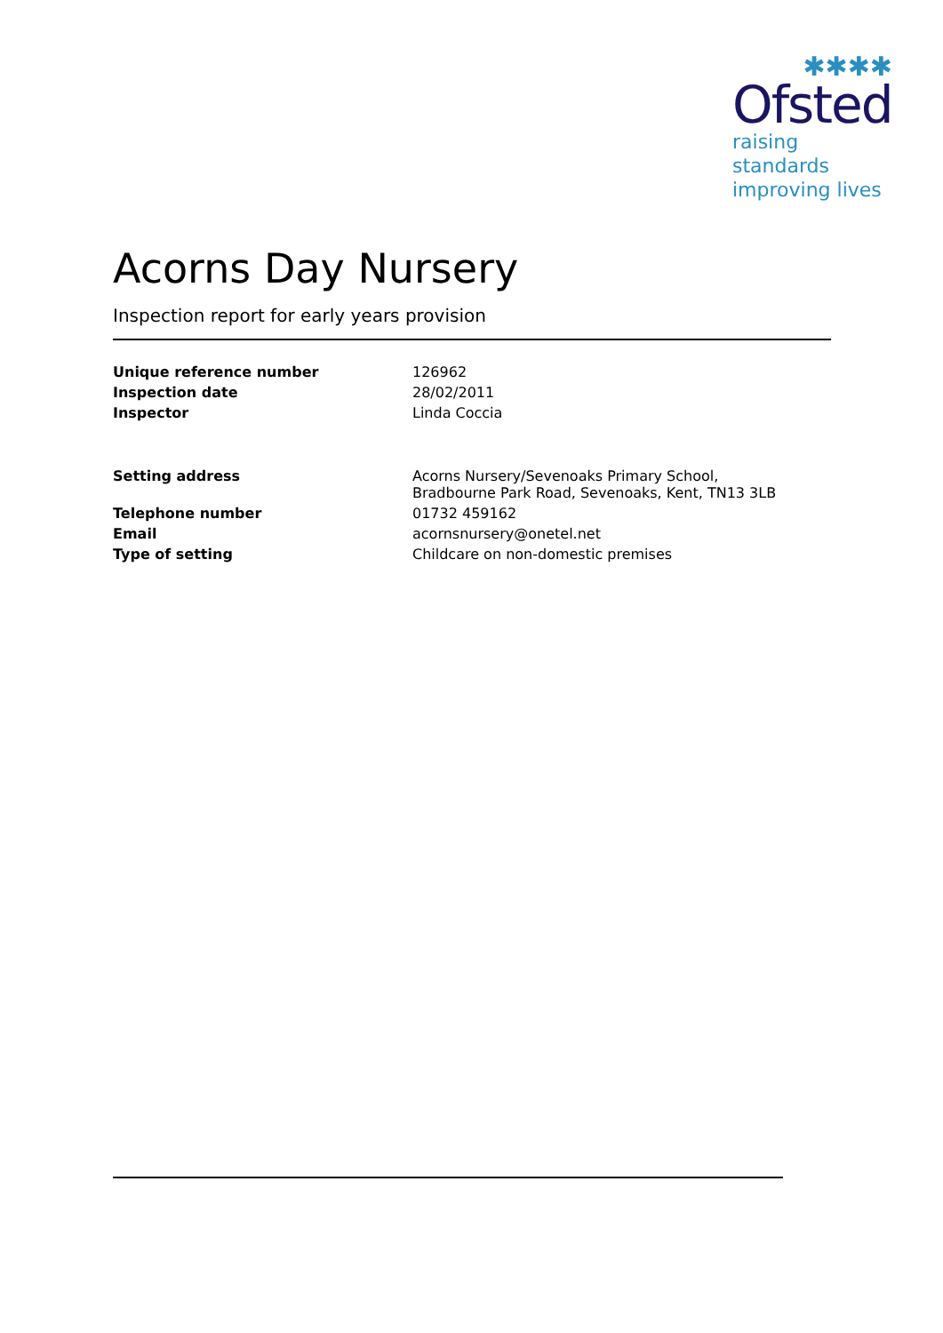✱✱✱✱
Ofsted
raising standards
improving lives
Acorns Day Nursery
Inspection report for early years provision
| Unique reference number | 126962 |
| Inspection date | 28/02/2011 |
| Inspector | Linda Coccia |
| Setting address | Acorns Nursery/Sevenoaks Primary School, Bradbourne Park Road, Sevenoaks, Kent, TN13 3LB |
| Telephone number | 01732 459162 |
| Email | acornsnursery@onetel.net |
| Type of setting | Childcare on non-domestic premises |